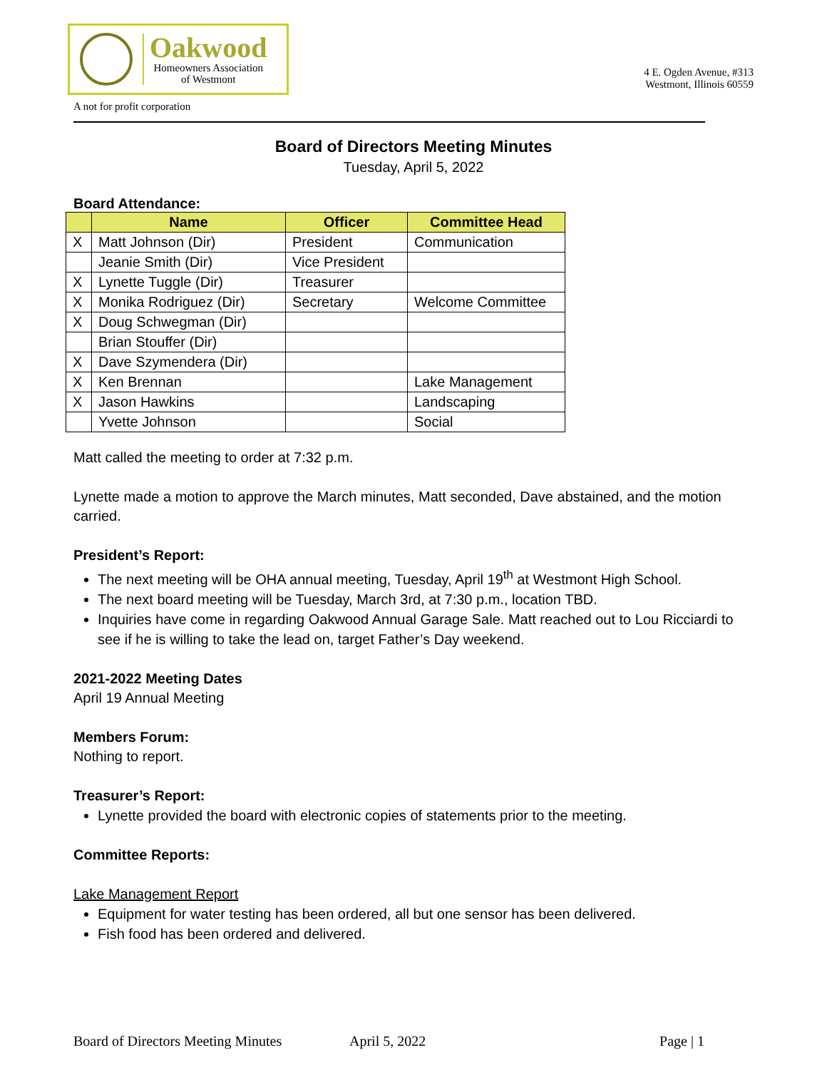Oakwood
Homeowners Association
of Westmont
4 E. Ogden Avenue, #313
Westmont, Illinois 60559
A not for profit corporation
Board of Directors Meeting Minutes
Tuesday, April 5, 2022
Board Attendance:
| | Name | Officer | Committee Head |
| --- | --- | --- | --- |
| X | Matt Johnson (Dir) | President | Communication |
| | Jeanie Smith (Dir) | Vice President | |
| X | Lynette Tuggle (Dir) | Treasurer | |
| X | Monika Rodriguez (Dir) | Secretary | Welcome Committee |
| X | Doug Schwegman (Dir) | | |
| | Brian Stouffer (Dir) | | |
| X | Dave Szymendera (Dir) | | |
| X | Ken Brennan | | Lake Management |
| X | Jason Hawkins | | Landscaping |
| | Yvette Johnson | | Social |
Matt called the meeting to order at 7:32 p.m.
Lynette made a motion to approve the March minutes, Matt seconded, Dave abstained, and the motion carried.
President’s Report:
The next meeting will be OHA annual meeting, Tuesday, April 19<sup>th</sup> at Westmont High School.
The next board meeting will be Tuesday, March 3rd, at 7:30 p.m., location TBD.
Inquiries have come in regarding Oakwood Annual Garage Sale. Matt reached out to Lou Ricciardi to see if he is willing to take the lead on, target Father’s Day weekend.
2021-2022 Meeting Dates
April 19 Annual Meeting
Members Forum:
Nothing to report.
Treasurer’s Report:
Lynette provided the board with electronic copies of statements prior to the meeting.
Committee Reports:
Lake Management Report
Equipment for water testing has been ordered, all but one sensor has been delivered.
Fish food has been ordered and delivered.
Board of Directors Meeting Minutes April 5, 2022 Page | 1